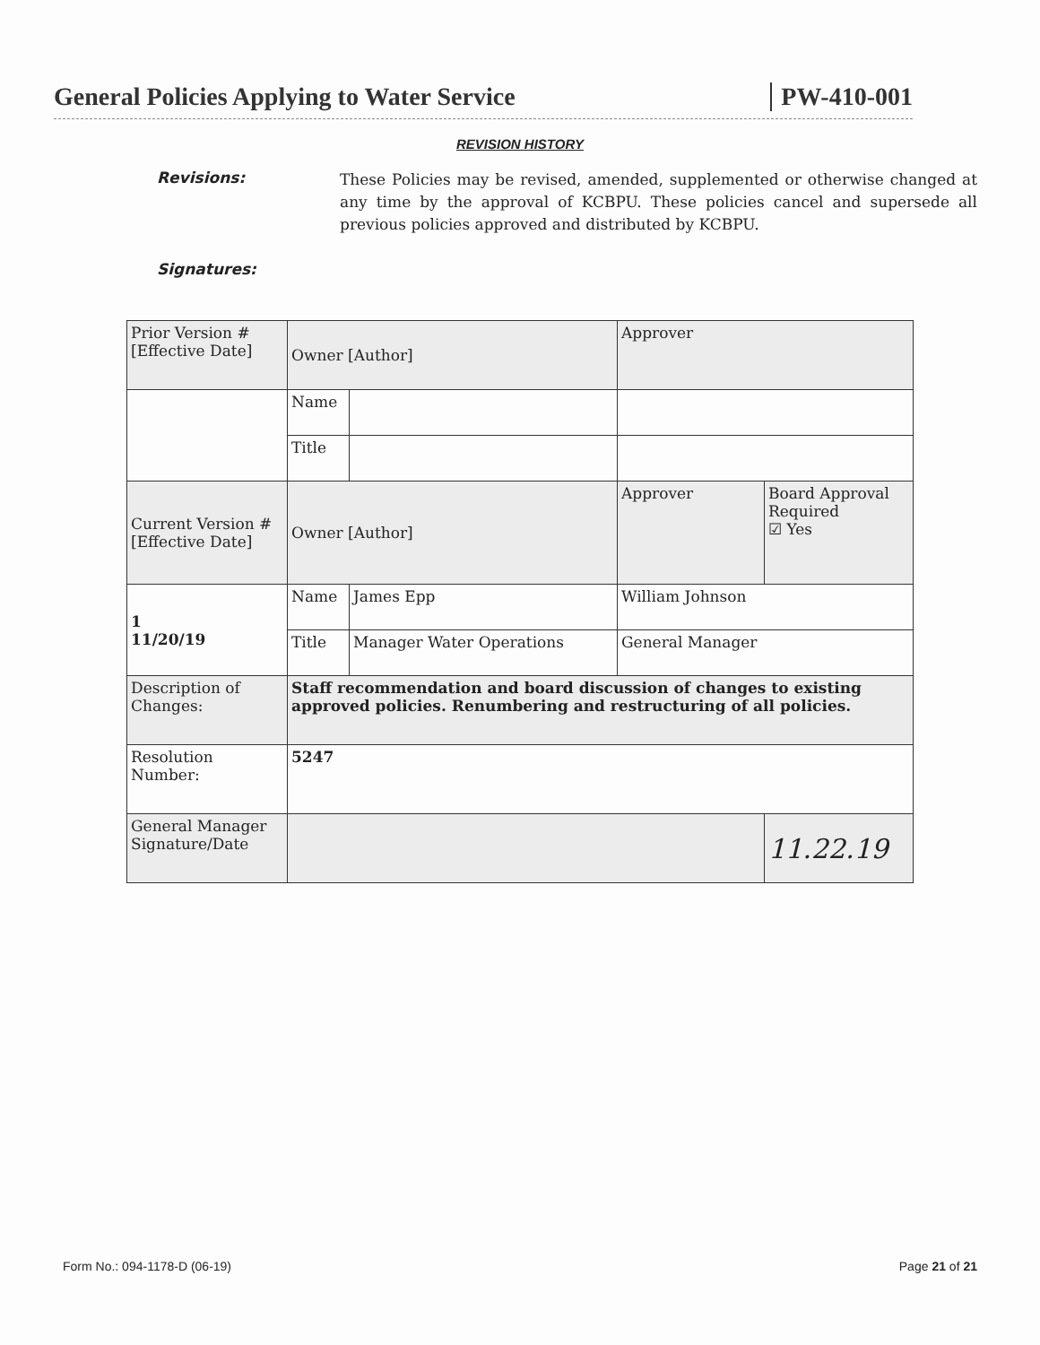General Policies Applying to Water Service PW-410-001
REVISION HISTORY
Revisions:
These Policies may be revised, amended, supplemented or otherwise changed at any time by the approval of KCBPU. These policies cancel and supersede all previous policies approved and distributed by KCBPU.
Signatures:
| Prior Version # [Effective Date] | Owner [Author] | | Approver | |
| | Name | | | |
| | Title | | | |
| Current Version # [Effective Date] | Owner [Author] | | Approver | Board Approval Required ☑ Yes |
| 1 11/20/19 | Name | James Epp | William Johnson | |
| | Title | Manager Water Operations | General Manager | |
| Description of Changes: | Staff recommendation and board discussion of changes to existing approved policies. Renumbering and restructuring of all policies. | | | |
| Resolution Number: | 5247 | | | |
| General Manager Signature/Date | | | | 11.22.19 |
Form No.: 094-1178-D (06-19) Page 21 of 21